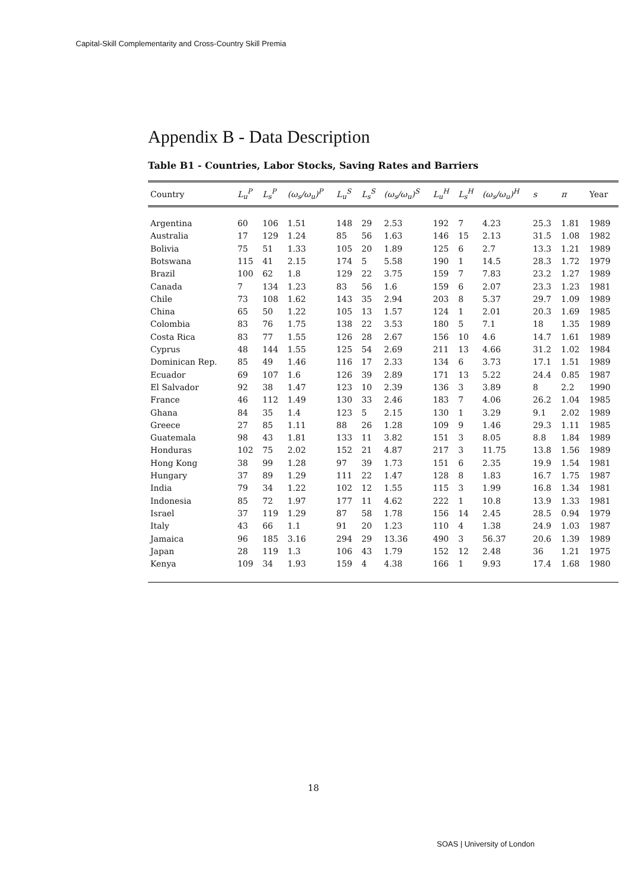Capital-Skill Complementarity and Cross-Country Skill Premia
Appendix B - Data Description
Table B1 - Countries, Labor Stocks, Saving Rates and Barriers
| Country | L<sub>u</sub><sup>P</sup> | L<sub>s</sub><sup>P</sup> | (ω<sub>s</sub>/ω<sub>u</sub>)<sup>P</sup> | L<sub>u</sub><sup>S</sup> | L<sub>s</sub><sup>S</sup> | (ω<sub>s</sub>/ω<sub>u</sub>)<sup>S</sup> | L<sub>u</sub><sup>H</sup> | L<sub>s</sub><sup>H</sup> | (ω<sub>s</sub>/ω<sub>u</sub>)<sup>H</sup> | s | π | Year |
| --- | --- | --- | --- | --- | --- | --- | --- | --- | --- | --- | --- | --- |
| Argentina | 60 | 106 | 1.51 | 148 | 29 | 2.53 | 192 | 7 | 4.23 | 25.3 | 1.81 | 1989 |
| Australia | 17 | 129 | 1.24 | 85 | 56 | 1.63 | 146 | 15 | 2.13 | 31.5 | 1.08 | 1982 |
| Bolivia | 75 | 51 | 1.33 | 105 | 20 | 1.89 | 125 | 6 | 2.7 | 13.3 | 1.21 | 1989 |
| Botswana | 115 | 41 | 2.15 | 174 | 5 | 5.58 | 190 | 1 | 14.5 | 28.3 | 1.72 | 1979 |
| Brazil | 100 | 62 | 1.8 | 129 | 22 | 3.75 | 159 | 7 | 7.83 | 23.2 | 1.27 | 1989 |
| Canada | 7 | 134 | 1.23 | 83 | 56 | 1.6 | 159 | 6 | 2.07 | 23.3 | 1.23 | 1981 |
| Chile | 73 | 108 | 1.62 | 143 | 35 | 2.94 | 203 | 8 | 5.37 | 29.7 | 1.09 | 1989 |
| China | 65 | 50 | 1.22 | 105 | 13 | 1.57 | 124 | 1 | 2.01 | 20.3 | 1.69 | 1985 |
| Colombia | 83 | 76 | 1.75 | 138 | 22 | 3.53 | 180 | 5 | 7.1 | 18 | 1.35 | 1989 |
| Costa Rica | 83 | 77 | 1.55 | 126 | 28 | 2.67 | 156 | 10 | 4.6 | 14.7 | 1.61 | 1989 |
| Cyprus | 48 | 144 | 1.55 | 125 | 54 | 2.69 | 211 | 13 | 4.66 | 31.2 | 1.02 | 1984 |
| Dominican Rep. | 85 | 49 | 1.46 | 116 | 17 | 2.33 | 134 | 6 | 3.73 | 17.1 | 1.51 | 1989 |
| Ecuador | 69 | 107 | 1.6 | 126 | 39 | 2.89 | 171 | 13 | 5.22 | 24.4 | 0.85 | 1987 |
| El Salvador | 92 | 38 | 1.47 | 123 | 10 | 2.39 | 136 | 3 | 3.89 | 8 | 2.2 | 1990 |
| France | 46 | 112 | 1.49 | 130 | 33 | 2.46 | 183 | 7 | 4.06 | 26.2 | 1.04 | 1985 |
| Ghana | 84 | 35 | 1.4 | 123 | 5 | 2.15 | 130 | 1 | 3.29 | 9.1 | 2.02 | 1989 |
| Greece | 27 | 85 | 1.11 | 88 | 26 | 1.28 | 109 | 9 | 1.46 | 29.3 | 1.11 | 1985 |
| Guatemala | 98 | 43 | 1.81 | 133 | 11 | 3.82 | 151 | 3 | 8.05 | 8.8 | 1.84 | 1989 |
| Honduras | 102 | 75 | 2.02 | 152 | 21 | 4.87 | 217 | 3 | 11.75 | 13.8 | 1.56 | 1989 |
| Hong Kong | 38 | 99 | 1.28 | 97 | 39 | 1.73 | 151 | 6 | 2.35 | 19.9 | 1.54 | 1981 |
| Hungary | 37 | 89 | 1.29 | 111 | 22 | 1.47 | 128 | 8 | 1.83 | 16.7 | 1.75 | 1987 |
| India | 79 | 34 | 1.22 | 102 | 12 | 1.55 | 115 | 3 | 1.99 | 16.8 | 1.34 | 1981 |
| Indonesia | 85 | 72 | 1.97 | 177 | 11 | 4.62 | 222 | 1 | 10.8 | 13.9 | 1.33 | 1981 |
| Israel | 37 | 119 | 1.29 | 87 | 58 | 1.78 | 156 | 14 | 2.45 | 28.5 | 0.94 | 1979 |
| Italy | 43 | 66 | 1.1 | 91 | 20 | 1.23 | 110 | 4 | 1.38 | 24.9 | 1.03 | 1987 |
| Jamaica | 96 | 185 | 3.16 | 294 | 29 | 13.36 | 490 | 3 | 56.37 | 20.6 | 1.39 | 1989 |
| Japan | 28 | 119 | 1.3 | 106 | 43 | 1.79 | 152 | 12 | 2.48 | 36 | 1.21 | 1975 |
| Kenya | 109 | 34 | 1.93 | 159 | 4 | 4.38 | 166 | 1 | 9.93 | 17.4 | 1.68 | 1980 |
18
SOAS | University of London